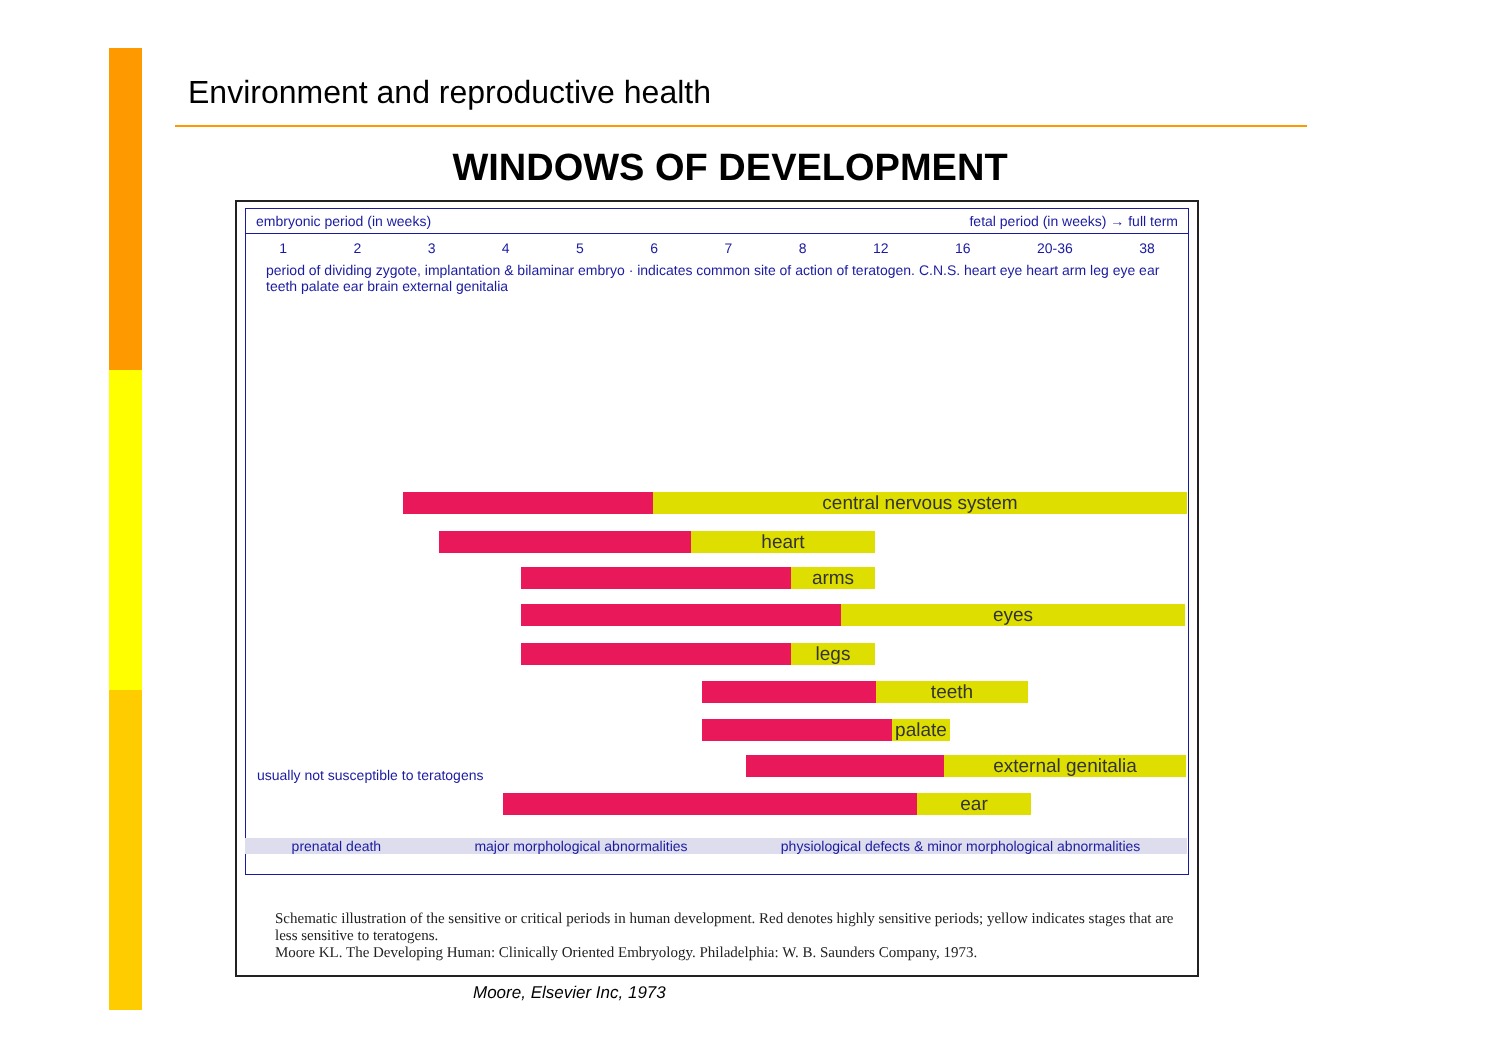Environment and reproductive health
WINDOWS OF DEVELOPMENT
embryonic period (in weeks) fetal period (in weeks) → full term
12345678 12 16 20-36 38
period of dividing zygote, implantation & bilaminar embryo · indicates common site of action of teratogen. C.N.S. heart eye heart arm leg eye ear teeth palate ear brain external genitalia
central nervous system
heart
arms
eyes
legs
teeth
palate
external genitalia
ear
usually not susceptible to teratogens
prenatal death major morphological abnormalities physiological defects & minor morphological abnormalities
Schematic illustration of the sensitive or critical periods in human development. Red denotes highly sensitive periods; yellow indicates stages that are less sensitive to teratogens.
Moore KL. The Developing Human: Clinically Oriented Embryology. Philadelphia: W. B. Saunders Company, 1973.
Moore, Elsevier Inc, 1973